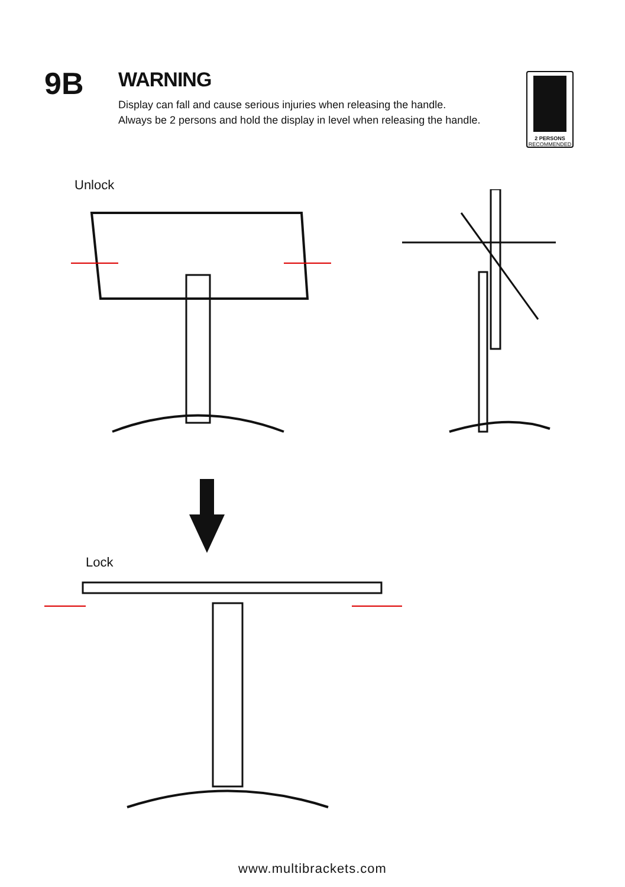9B
WARNING
Display can fall and cause serious injuries when releasing the handle.
Always be 2 persons and hold the display in level when releasing the handle.
2 PERSONS
RECOMMENDED
Unlock
Lock
www.multibrackets.com